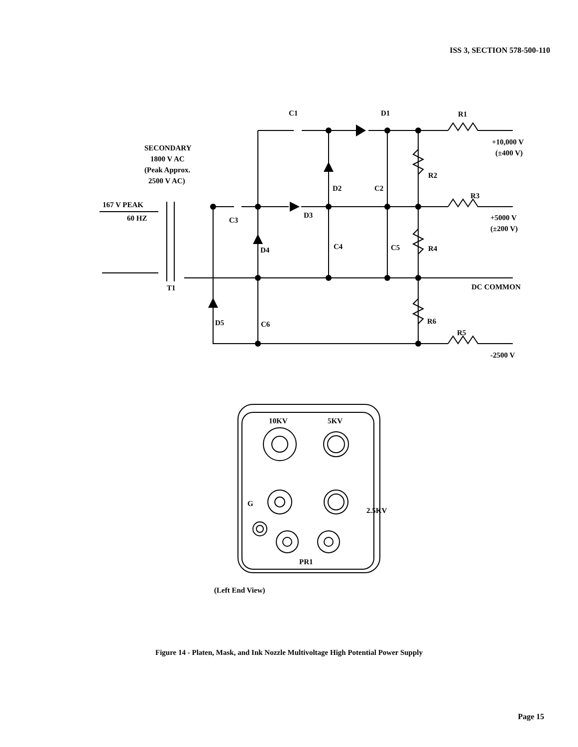ISS 3, SECTION 578-500-110
C1
D1
R1
+10,000 V
(±400 V)
SECONDARY
1800 V AC
(Peak Approx.
2500 V AC)
R2
D2
C2
R3
167 V PEAK
60 HZ
C3
D3
+5000 V
(±200 V)
C4
C5
R4
D4
T1
DC COMMON
D5
C6
R6
R5
-2500 V
10KV
5KV
PR1
G
2.5KV
(Left End View)
Figure 14 - Platen, Mask, and Ink Nozzle Multivoltage High Potential Power Supply
Page 15